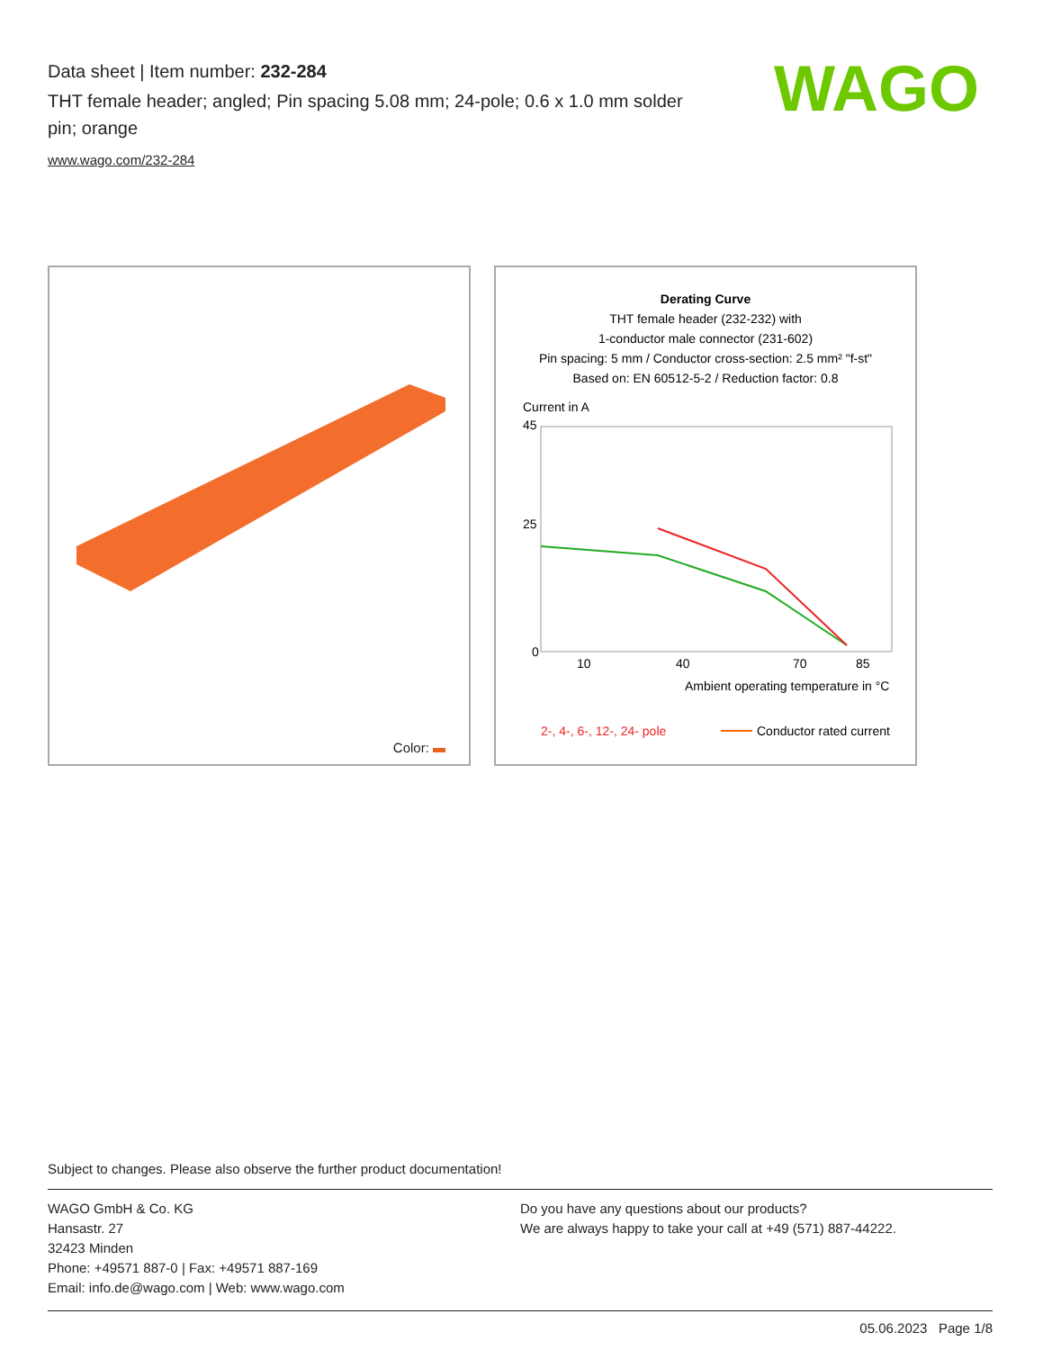Data sheet | Item number: 232-284
THT female header; angled; Pin spacing 5.08 mm; 24-pole; 0.6 x 1.0 mm solder pin; orange
www.wago.com/232-284
WAGO
Color:
Derating Curve
THT female header (232-232) with
1-conductor male connector (231-602)
Pin spacing: 5 mm / Conductor cross-section: 2.5 mm² "f-st"
Based on: EN 60512-5-2 / Reduction factor: 0.8
Current in A
45
25
0
10
40
70
85
Ambient operating temperature in °C
2-, 4-, 6-, 12-, 24- pole
Conductor rated current
Subject to changes. Please also observe the further product documentation!
WAGO GmbH & Co. KG
Hansastr. 27
32423 Minden
Phone: +49571 887-0 | Fax: +49571 887-169
Email: info.de@wago.com | Web: www.wago.com
Do you have any questions about our products?
We are always happy to take your call at +49 (571) 887-44222.
05.06.2023 Page 1/8